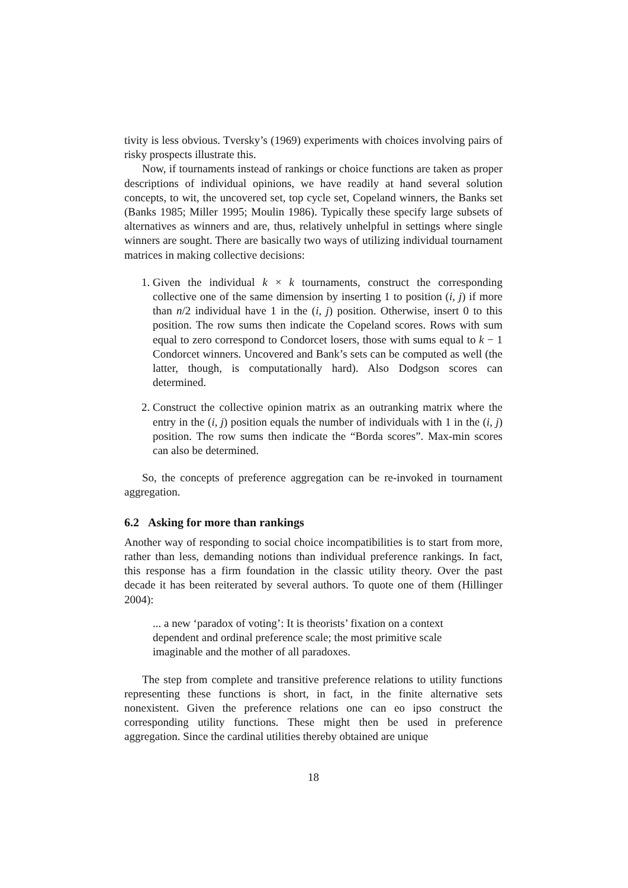tivity is less obvious. Tversky’s (1969) experiments with choices involving pairs of risky prospects illustrate this.
Now, if tournaments instead of rankings or choice functions are taken as proper descriptions of individual opinions, we have readily at hand several solution concepts, to wit, the uncovered set, top cycle set, Copeland winners, the Banks set (Banks 1985; Miller 1995; Moulin 1986). Typically these specify large subsets of alternatives as winners and are, thus, relatively unhelpful in settings where single winners are sought. There are basically two ways of utilizing individual tournament matrices in making collective decisions:
1. Given the individual k × k tournaments, construct the corresponding collective one of the same dimension by inserting 1 to position (i, j) if more than n/2 individual have 1 in the (i, j) position. Otherwise, insert 0 to this position. The row sums then indicate the Copeland scores. Rows with sum equal to zero correspond to Condorcet losers, those with sums equal to k − 1 Condorcet winners. Uncovered and Bank’s sets can be computed as well (the latter, though, is computationally hard). Also Dodgson scores can determined.
2. Construct the collective opinion matrix as an outranking matrix where the entry in the (i, j) position equals the number of individuals with 1 in the (i, j) position. The row sums then indicate the “Borda scores”. Max-min scores can also be determined.
So, the concepts of preference aggregation can be re-invoked in tournament aggregation.
6.2 Asking for more than rankings
Another way of responding to social choice incompatibilities is to start from more, rather than less, demanding notions than individual preference rankings. In fact, this response has a firm foundation in the classic utility theory. Over the past decade it has been reiterated by several authors. To quote one of them (Hillinger 2004):
... a new ‘paradox of voting’: It is theorists’ fixation on a context dependent and ordinal preference scale; the most primitive scale imaginable and the mother of all paradoxes.
The step from complete and transitive preference relations to utility functions representing these functions is short, in fact, in the finite alternative sets nonexistent. Given the preference relations one can eo ipso construct the corresponding utility functions. These might then be used in preference aggregation. Since the cardinal utilities thereby obtained are unique
18